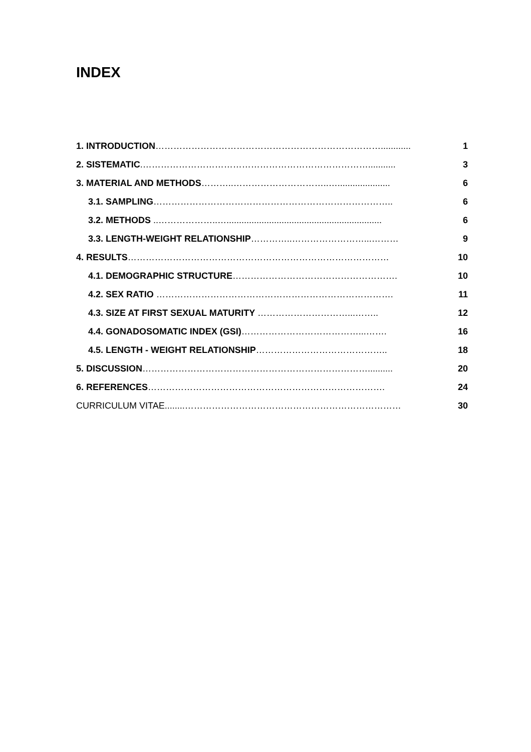INDEX
1. INTRODUCTION…………………………………………………………………............
1
2. SISTEMATIC.…………………………………………………………………...........
3
3. MATERIAL AND METHODS………..…………………………..….....................
6
3.1. SAMPLING……………………………………………………………………..
6
3.2. METHODS ..………………..…..............................................................
6
3.3. LENGTH-WEIGHT RELATIONSHIP…………..……………………...………
9
4. RESULTS……………………………………………………………………………
10
4.1. DEMOGRAPHIC STRUCTURE……………………………………………….
10
4.2. SEX RATIO …………………………………………………………………….
11
4.3. SIZE AT FIRST SEXUAL MATURITY …………………………...……..
12
4.4. GONADOSOMATIC INDEX (GSI)…………………………………...…….
16
4.5. LENGTH - WEIGHT RELATIONSHIP……………………………………..
18
5. DISCUSSION…………………………………………………………………..........
20
6. REFERENCES…………………………………………………………………….
24
CURRICULUM VITAE........………………………………………………………………
30